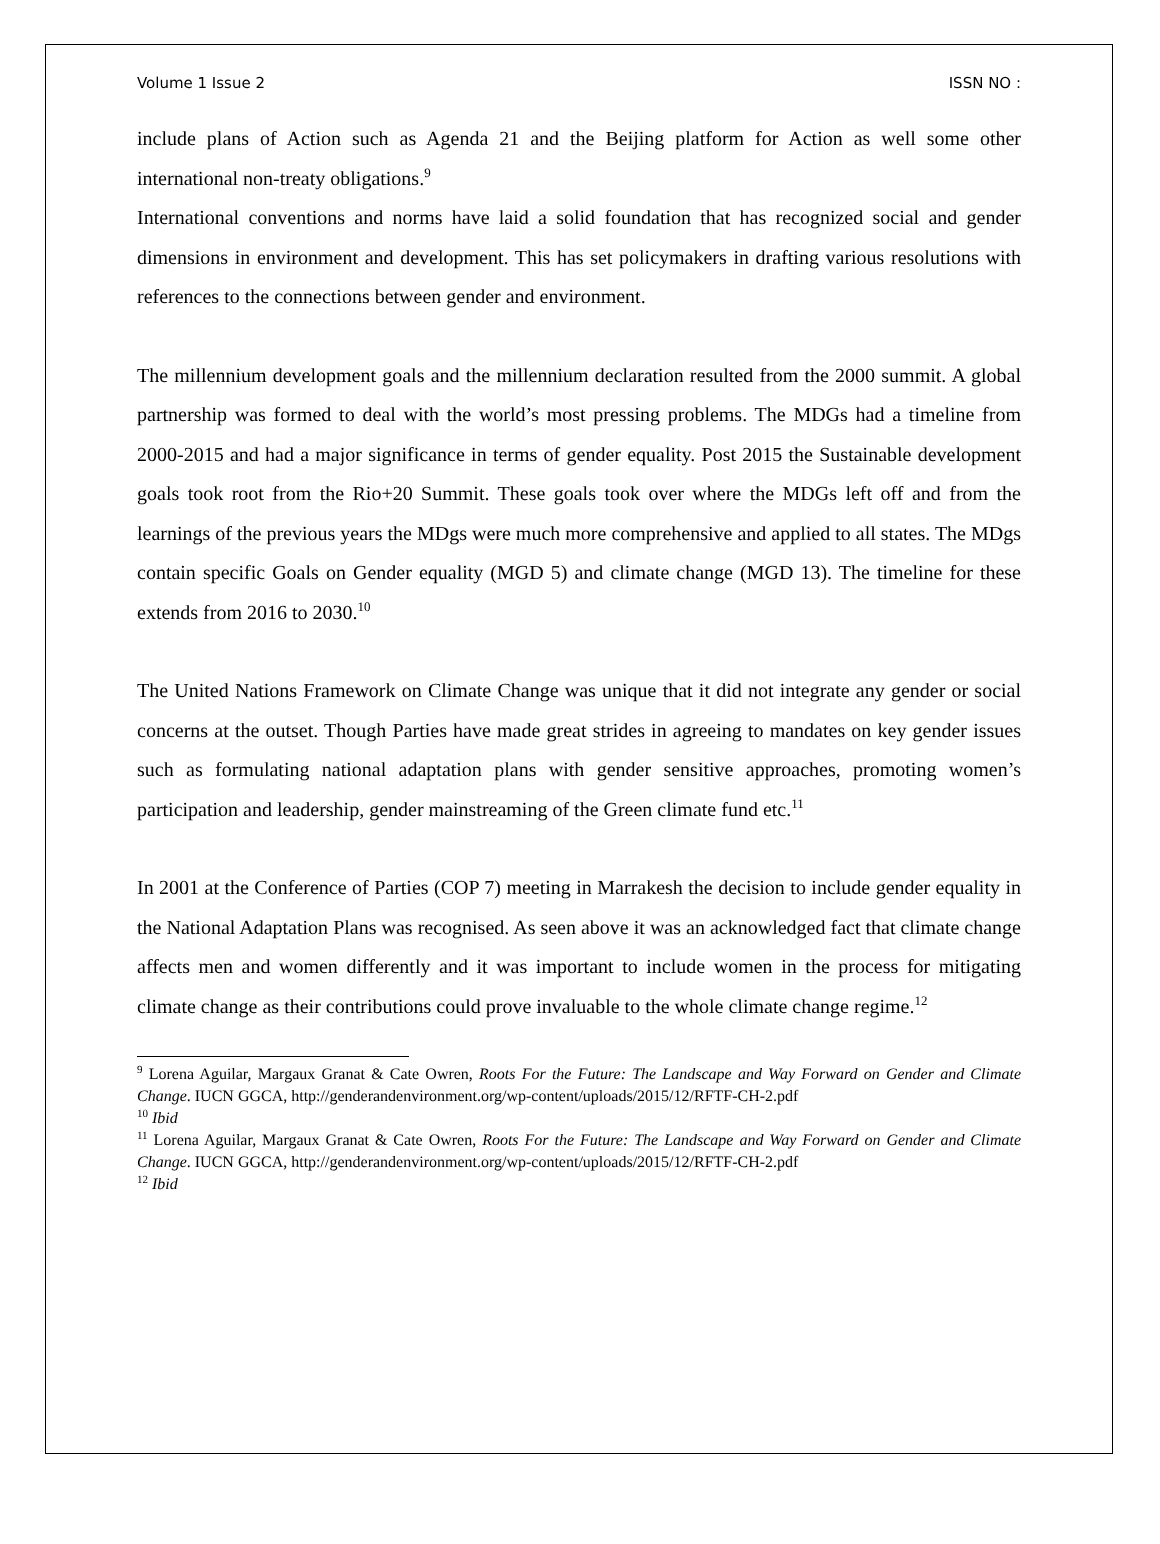Volume 1 Issue 2 ISSN NO :
include plans of Action such as Agenda 21 and the Beijing platform for Action as well some other international non-treaty obligations.<sup>9</sup>
International conventions and norms have laid a solid foundation that has recognized social and gender dimensions in environment and development. This has set policymakers in drafting various resolutions with references to the connections between gender and environment.
The millennium development goals and the millennium declaration resulted from the 2000 summit. A global partnership was formed to deal with the world’s most pressing problems. The MDGs had a timeline from 2000-2015 and had a major significance in terms of gender equality. Post 2015 the Sustainable development goals took root from the Rio+20 Summit. These goals took over where the MDGs left off and from the learnings of the previous years the MDgs were much more comprehensive and applied to all states. The MDgs contain specific Goals on Gender equality (MGD 5) and climate change (MGD 13). The timeline for these extends from 2016 to 2030.<sup>10</sup>
The United Nations Framework on Climate Change was unique that it did not integrate any gender or social concerns at the outset. Though Parties have made great strides in agreeing to mandates on key gender issues such as formulating national adaptation plans with gender sensitive approaches, promoting women’s participation and leadership, gender mainstreaming of the Green climate fund etc.<sup>11</sup>
In 2001 at the Conference of Parties (COP 7) meeting in Marrakesh the decision to include gender equality in the National Adaptation Plans was recognised. As seen above it was an acknowledged fact that climate change affects men and women differently and it was important to include women in the process for mitigating climate change as their contributions could prove invaluable to the whole climate change regime.<sup>12</sup>
<sup>9</sup> Lorena Aguilar, Margaux Granat & Cate Owren, Roots For the Future: The Landscape and Way Forward on Gender and Climate Change. IUCN GGCA, http://genderandenvironment.org/wp-content/uploads/2015/12/RFTF-CH-2.pdf
<sup>10</sup> Ibid
<sup>11</sup> Lorena Aguilar, Margaux Granat & Cate Owren, Roots For the Future: The Landscape and Way Forward on Gender and Climate Change. IUCN GGCA, http://genderandenvironment.org/wp-content/uploads/2015/12/RFTF-CH-2.pdf
<sup>12</sup> Ibid